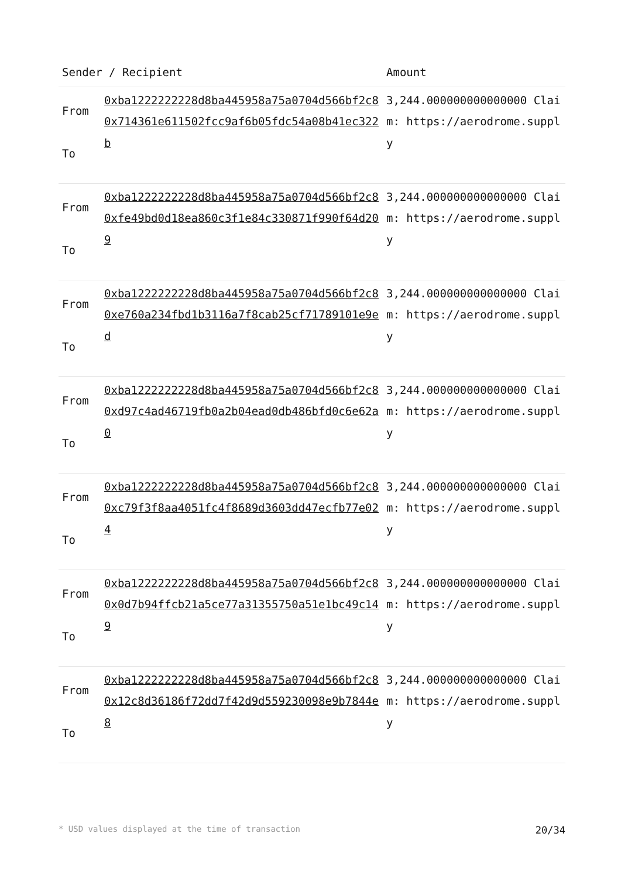| Sender / Recipient | | Amount |
| --- | --- | --- |
| From To | 0xba1222222228d8ba445958a75a0704d566bf2c8 0x714361e611502fcc9af6b05fdc54a08b41ec322b | 3,244.000000000000000 Claim: https://aerodrome.supply |
| From To | 0xba1222222228d8ba445958a75a0704d566bf2c8 0xfe49bd0d18ea860c3f1e84c330871f990f64d209 | 3,244.000000000000000 Claim: https://aerodrome.supply |
| From To | 0xba1222222228d8ba445958a75a0704d566bf2c8 0xe760a234fbd1b3116a7f8cab25cf71789101e9ed | 3,244.000000000000000 Claim: https://aerodrome.supply |
| From To | 0xba1222222228d8ba445958a75a0704d566bf2c8 0xd97c4ad46719fb0a2b04ead0db486bfd0c6e62a0 | 3,244.000000000000000 Claim: https://aerodrome.supply |
| From To | 0xba1222222228d8ba445958a75a0704d566bf2c8 0xc79f3f8aa4051fc4f8689d3603dd47ecfb77e024 | 3,244.000000000000000 Claim: https://aerodrome.supply |
| From To | 0xba1222222228d8ba445958a75a0704d566bf2c8 0x0d7b94ffcb21a5ce77a31355750a51e1bc49c149 | 3,244.000000000000000 Claim: https://aerodrome.supply |
| From To | 0xba1222222228d8ba445958a75a0704d566bf2c8 0x12c8d36186f72dd7f42d9d559230098e9b7844e8 | 3,244.000000000000000 Claim: https://aerodrome.supply |
* USD values displayed at the time of transaction 20/34